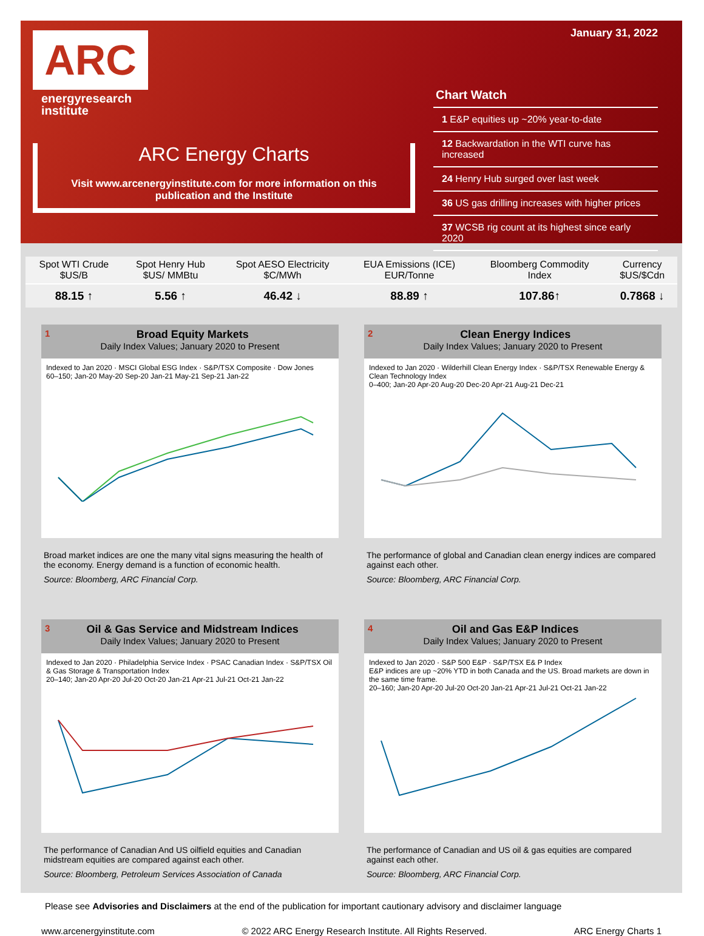ARC
energyresearch
institute
ARC Energy Charts
Visit www.arcenergyinstitute.com for more information on this publication and the Institute
January 31, 2022
Chart Watch
1 E&P equities up ~20% year-to-date
12 Backwardation in the WTI curve has increased
24 Henry Hub surged over last week
36 US gas drilling increases with higher prices
37 WCSB rig count at its highest since early 2020
| Spot WTI Crude $US/B | Spot Henry Hub $US/ MMBtu | Spot AESO Electricity $C/MWh | EUA Emissions (ICE) EUR/Tonne | Bloomberg Commodity Index | Currency $US/$Cdn |
| --- | --- | --- | --- | --- | --- |
| 88.15 ↑ | 5.56 ↑ | 46.42 ↓ | 88.89 ↑ | 107.86↑ | 0.7868 ↓ |
1
Broad Equity Markets
Daily Index Values; January 2020 to Present
Indexed to Jan 2020 · MSCI Global ESG Index · S&P/TSX Composite · Dow Jones
60–150; Jan-20 May-20 Sep-20 Jan-21 May-21 Sep-21 Jan-22
Broad market indices are one the many vital signs measuring the health of the economy. Energy demand is a function of economic health.
Source: Bloomberg, ARC Financial Corp.
2
Clean Energy Indices
Daily Index Values; January 2020 to Present
Indexed to Jan 2020 · Wilderhill Clean Energy Index · S&P/TSX Renewable Energy & Clean Technology Index
0–400; Jan-20 Apr-20 Aug-20 Dec-20 Apr-21 Aug-21 Dec-21
The performance of global and Canadian clean energy indices are compared against each other.
Source: Bloomberg, ARC Financial Corp.
3
Oil & Gas Service and Midstream Indices
Daily Index Values; January 2020 to Present
Indexed to Jan 2020 · Philadelphia Service Index · PSAC Canadian Index · S&P/TSX Oil & Gas Storage & Transportation Index
20–140; Jan-20 Apr-20 Jul-20 Oct-20 Jan-21 Apr-21 Jul-21 Oct-21 Jan-22
The performance of Canadian And US oilfield equities and Canadian midstream equities are compared against each other.
Source: Bloomberg, Petroleum Services Association of Canada
4
Oil and Gas E&P Indices
Daily Index Values; January 2020 to Present
Indexed to Jan 2020 · S&P 500 E&P · S&P/TSX E& P Index
E&P indices are up ~20% YTD in both Canada and the US. Broad markets are down in the same time frame.
20–160; Jan-20 Apr-20 Jul-20 Oct-20 Jan-21 Apr-21 Jul-21 Oct-21 Jan-22
The performance of Canadian and US oil & gas equities are compared against each other.
Source: Bloomberg, ARC Financial Corp.
Please see Advisories and Disclaimers at the end of the publication for important cautionary advisory and disclaimer language
www.arcenergyinstitute.com © 2022 ARC Energy Research Institute. All Rights Reserved. ARC Energy Charts 1